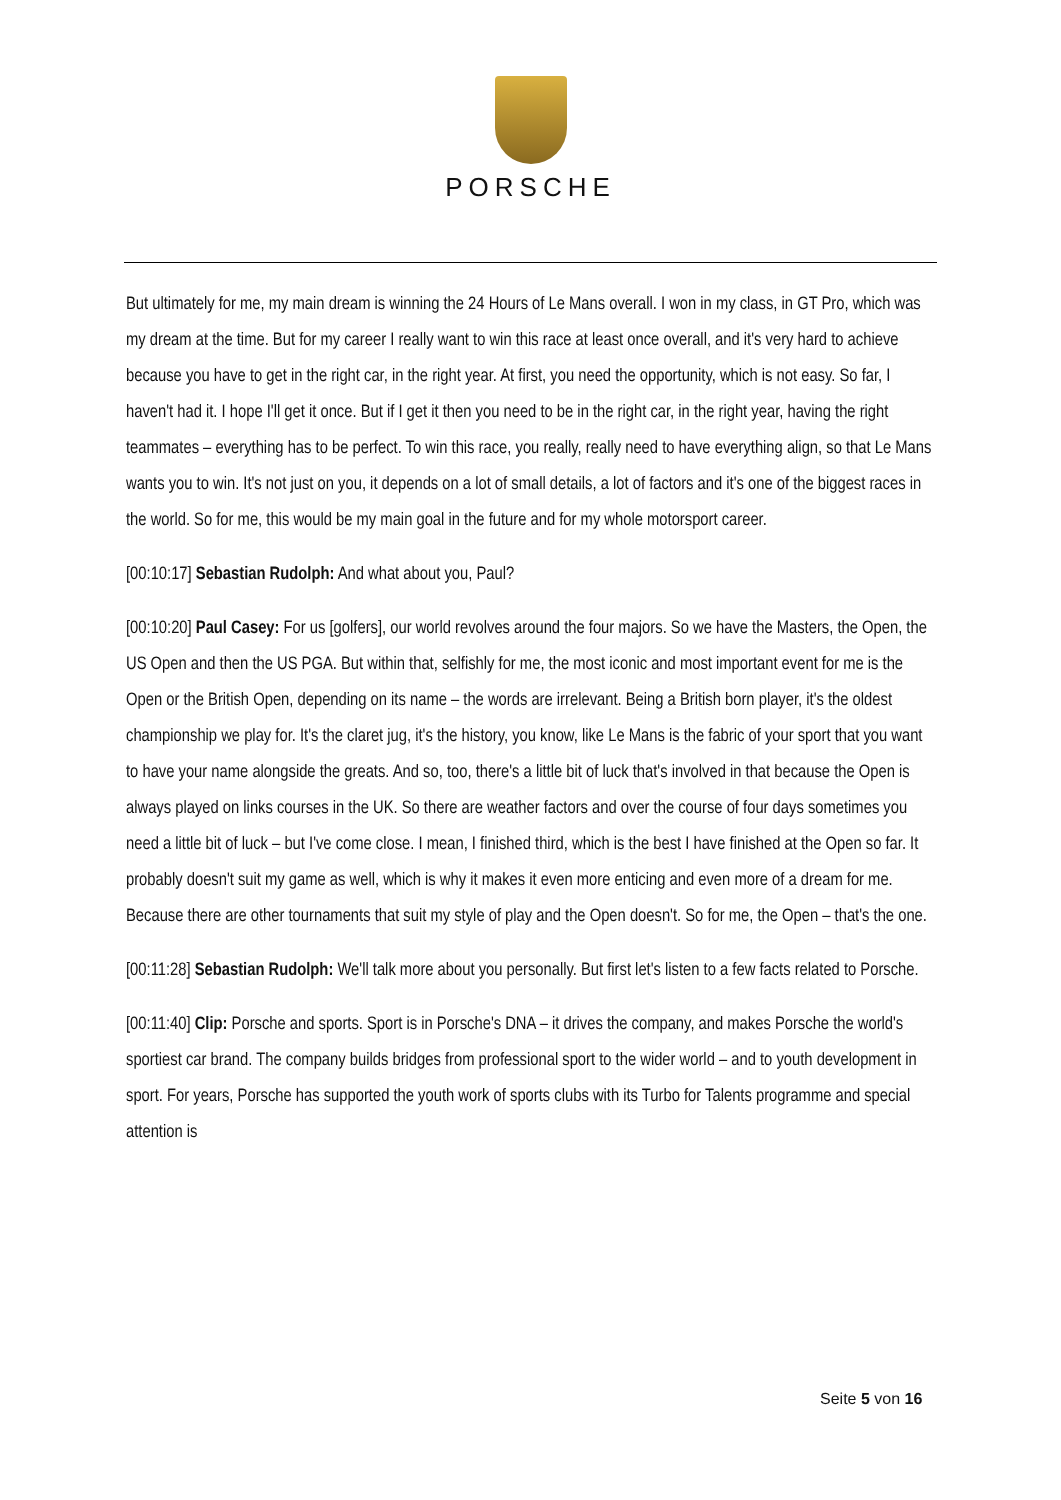PORSCHE
But ultimately for me, my main dream is winning the 24 Hours of Le Mans overall. I won in my class, in GT Pro, which was my dream at the time. But for my career I really want to win this race at least once overall, and it's very hard to achieve because you have to get in the right car, in the right year. At first, you need the opportunity, which is not easy. So far, I haven't had it. I hope I'll get it once. But if I get it then you need to be in the right car, in the right year, having the right teammates – everything has to be perfect. To win this race, you really, really need to have everything align, so that Le Mans wants you to win. It's not just on you, it depends on a lot of small details, a lot of factors and it's one of the biggest races in the world. So for me, this would be my main goal in the future and for my whole motorsport career.
[00:10:17] Sebastian Rudolph: And what about you, Paul?
[00:10:20] Paul Casey: For us [golfers], our world revolves around the four majors. So we have the Masters, the Open, the US Open and then the US PGA. But within that, selfishly for me, the most iconic and most important event for me is the Open or the British Open, depending on its name – the words are irrelevant. Being a British born player, it's the oldest championship we play for. It's the claret jug, it's the history, you know, like Le Mans is the fabric of your sport that you want to have your name alongside the greats. And so, too, there's a little bit of luck that's involved in that because the Open is always played on links courses in the UK. So there are weather factors and over the course of four days sometimes you need a little bit of luck – but I've come close. I mean, I finished third, which is the best I have finished at the Open so far. It probably doesn't suit my game as well, which is why it makes it even more enticing and even more of a dream for me. Because there are other tournaments that suit my style of play and the Open doesn't. So for me, the Open – that's the one.
[00:11:28] Sebastian Rudolph: We'll talk more about you personally. But first let's listen to a few facts related to Porsche.
[00:11:40] Clip: Porsche and sports. Sport is in Porsche's DNA – it drives the company, and makes Porsche the world's sportiest car brand. The company builds bridges from professional sport to the wider world – and to youth development in sport. For years, Porsche has supported the youth work of sports clubs with its Turbo for Talents programme and special attention is
Seite 5 von 16